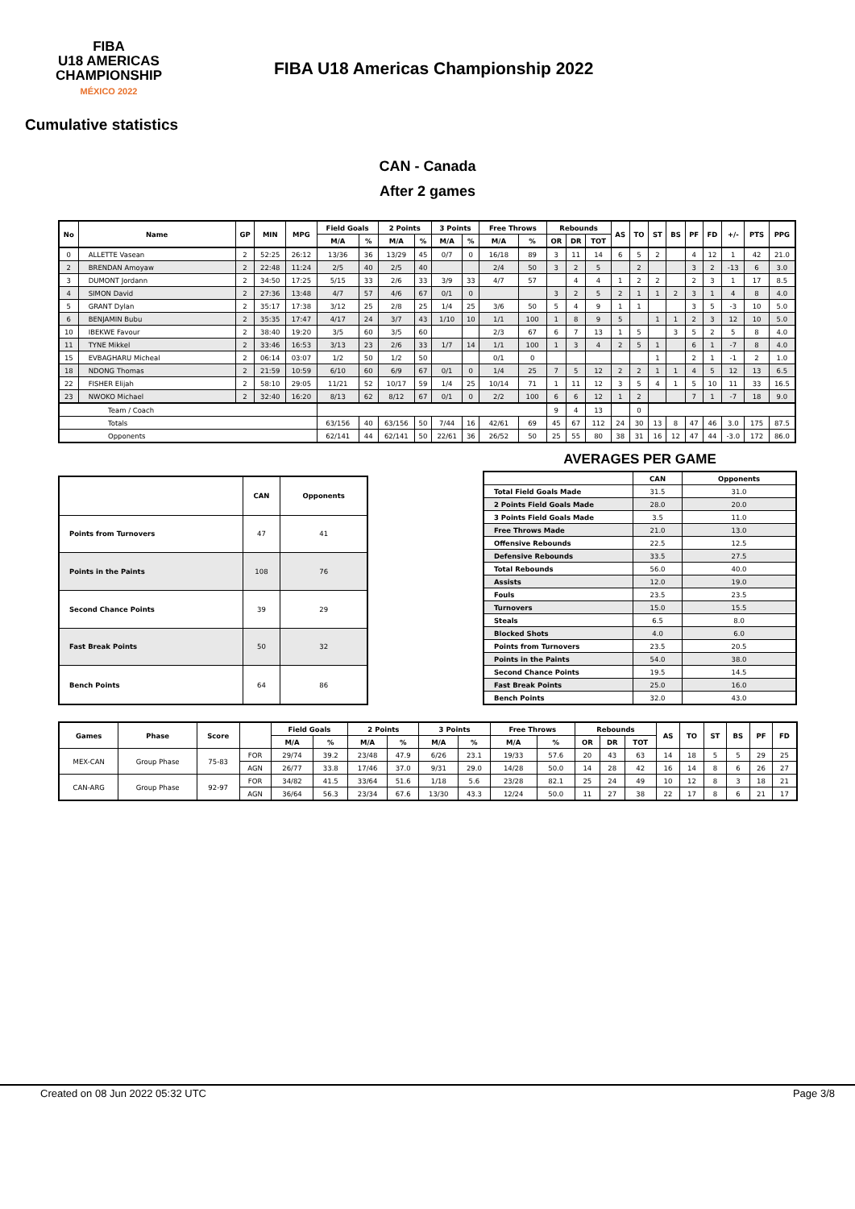FIBA
U18 AMERICAS
CHAMPIONSHIP
MÉXICO 2022
FIBA U18 Americas Championship 2022
Cumulative statistics
CAN - Canada
After 2 games
| No | Name | GP | MIN | MPG | Field Goals | | 2 Points | | 3 Points | | Free Throws | | Rebounds | | | AS | TO | ST | BS | PF | FD | +/- | PTS | PPG |
| --- | --- | --- | --- | --- | --- | --- | --- | --- | --- | --- | --- | --- | --- | --- | --- | --- | --- | --- | --- | --- | --- | --- | --- | --- |
| | | | | | M/A | % | M/A | % | M/A | % | M/A | % | OR | DR | TOT | | | | | | | | | |
| 0 | ALLETTE Vasean | 2 | 52:25 | 26:12 | 13/36 | 36 | 13/29 | 45 | 0/7 | 0 | 16/18 | 89 | 3 | 11 | 14 | 6 | 5 | 2 | | 4 | 12 | 1 | 42 | 21.0 |
| 2 | BRENDAN Amoyaw | 2 | 22:48 | 11:24 | 2/5 | 40 | 2/5 | 40 | | | 2/4 | 50 | 3 | 2 | 5 | | 2 | | | 3 | 2 | -13 | 6 | 3.0 |
| 3 | DUMONT Jordann | 2 | 34:50 | 17:25 | 5/15 | 33 | 2/6 | 33 | 3/9 | 33 | 4/7 | 57 | | 4 | 4 | 1 | 2 | 2 | | 2 | 3 | 1 | 17 | 8.5 |
| 4 | SIMON David | 2 | 27:36 | 13:48 | 4/7 | 57 | 4/6 | 67 | 0/1 | 0 | | | 3 | 2 | 5 | 2 | 1 | 1 | 2 | 3 | 1 | 4 | 8 | 4.0 |
| 5 | GRANT Dylan | 2 | 35:17 | 17:38 | 3/12 | 25 | 2/8 | 25 | 1/4 | 25 | 3/6 | 50 | 5 | 4 | 9 | 1 | 1 | | | 3 | 5 | -3 | 10 | 5.0 |
| 6 | BENJAMIN Bubu | 2 | 35:35 | 17:47 | 4/17 | 24 | 3/7 | 43 | 1/10 | 10 | 1/1 | 100 | 1 | 8 | 9 | 5 | | 1 | 1 | 2 | 3 | 12 | 10 | 5.0 |
| 10 | IBEKWE Favour | 2 | 38:40 | 19:20 | 3/5 | 60 | 3/5 | 60 | | | 2/3 | 67 | 6 | 7 | 13 | 1 | 5 | | 3 | 5 | 2 | 5 | 8 | 4.0 |
| 11 | TYNE Mikkel | 2 | 33:46 | 16:53 | 3/13 | 23 | 2/6 | 33 | 1/7 | 14 | 1/1 | 100 | 1 | 3 | 4 | 2 | 5 | 1 | | 6 | 1 | -7 | 8 | 4.0 |
| 15 | EVBAGHARU Micheal | 2 | 06:14 | 03:07 | 1/2 | 50 | 1/2 | 50 | | | 0/1 | 0 | | | | | | 1 | | 2 | 1 | -1 | 2 | 1.0 |
| 18 | NDONG Thomas | 2 | 21:59 | 10:59 | 6/10 | 60 | 6/9 | 67 | 0/1 | 0 | 1/4 | 25 | 7 | 5 | 12 | 2 | 2 | 1 | 1 | 4 | 5 | 12 | 13 | 6.5 |
| 22 | FISHER Elijah | 2 | 58:10 | 29:05 | 11/21 | 52 | 10/17 | 59 | 1/4 | 25 | 10/14 | 71 | 1 | 11 | 12 | 3 | 5 | 4 | 1 | 5 | 10 | 11 | 33 | 16.5 |
| 23 | NWOKO Michael | 2 | 32:40 | 16:20 | 8/13 | 62 | 8/12 | 67 | 0/1 | 0 | 2/2 | 100 | 6 | 6 | 12 | 1 | 2 | | | 7 | 1 | -7 | 18 | 9.0 |
| Team / Coach | | | | | | | | | | | | | 9 | 4 | 13 | | 0 | | | | | | | |
| Totals | | | | | 63/156 | 40 | 63/156 | 50 | 7/44 | 16 | 42/61 | 69 | 45 | 67 | 112 | 24 | 30 | 13 | 8 | 47 | 46 | 3.0 | 175 | 87.5 |
| Opponents | | | | | 62/141 | 44 | 62/141 | 50 | 22/61 | 36 | 26/52 | 50 | 25 | 55 | 80 | 38 | 31 | 16 | 12 | 47 | 44 | -3.0 | 172 | 86.0 |
| | CAN | Opponents |
| --- | --- | --- |
| Points from Turnovers | 47 | 41 |
| Points in the Paints | 108 | 76 |
| Second Chance Points | 39 | 29 |
| Fast Break Points | 50 | 32 |
| Bench Points | 64 | 86 |
AVERAGES PER GAME
| | CAN | Opponents |
| --- | --- | --- |
| Total Field Goals Made | 31.5 | 31.0 |
| 2 Points Field Goals Made | 28.0 | 20.0 |
| 3 Points Field Goals Made | 3.5 | 11.0 |
| Free Throws Made | 21.0 | 13.0 |
| Offensive Rebounds | 22.5 | 12.5 |
| Defensive Rebounds | 33.5 | 27.5 |
| Total Rebounds | 56.0 | 40.0 |
| Assists | 12.0 | 19.0 |
| Fouls | 23.5 | 23.5 |
| Turnovers | 15.0 | 15.5 |
| Steals | 6.5 | 8.0 |
| Blocked Shots | 4.0 | 6.0 |
| Points from Turnovers | 23.5 | 20.5 |
| Points in the Paints | 54.0 | 38.0 |
| Second Chance Points | 19.5 | 14.5 |
| Fast Break Points | 25.0 | 16.0 |
| Bench Points | 32.0 | 43.0 |
| Games | Phase | Score | | Field Goals | | 2 Points | | 3 Points | | Free Throws | | Rebounds | | | AS | TO | ST | BS | PF | FD |
| --- | --- | --- | --- | --- | --- | --- | --- | --- | --- | --- | --- | --- | --- | --- | --- | --- | --- | --- | --- | --- |
| | | | | M/A | % | M/A | % | M/A | % | M/A | % | OR | DR | TOT | | | | | | |
| MEX-CAN | Group Phase | 75-83 | FOR | 29/74 | 39.2 | 23/48 | 47.9 | 6/26 | 23.1 | 19/33 | 57.6 | 20 | 43 | 63 | 14 | 18 | 5 | 5 | 29 | 25 |
| | | | AGN | 26/77 | 33.8 | 17/46 | 37.0 | 9/31 | 29.0 | 14/28 | 50.0 | 14 | 28 | 42 | 16 | 14 | 8 | 6 | 26 | 27 |
| CAN-ARG | Group Phase | 92-97 | FOR | 34/82 | 41.5 | 33/64 | 51.6 | 1/18 | 5.6 | 23/28 | 82.1 | 25 | 24 | 49 | 10 | 12 | 8 | 3 | 18 | 21 |
| | | | AGN | 36/64 | 56.3 | 23/34 | 67.6 | 13/30 | 43.3 | 12/24 | 50.0 | 11 | 27 | 38 | 22 | 17 | 8 | 6 | 21 | 17 |
Created on 08 Jun 2022 05:32 UTC Page 3/8